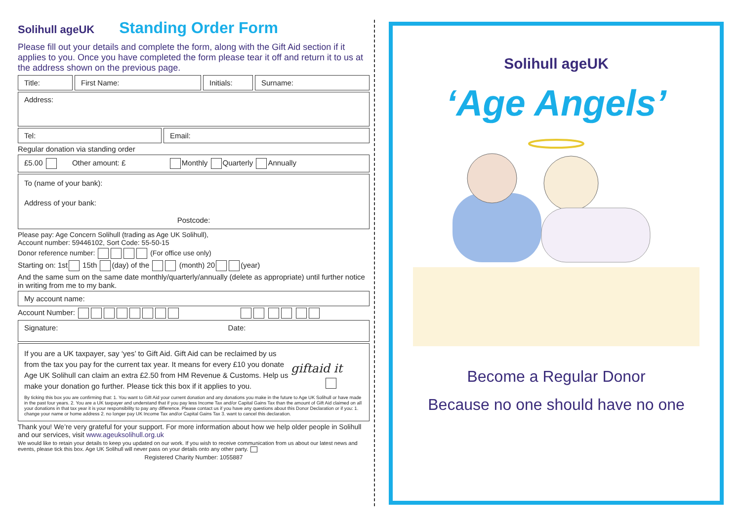Solihull ageUK
Standing Order Form
Please fill out your details and complete the form, along with the Gift Aid section if it applies to you. Once you have completed the form please tear it off and return it to us at the address shown on the previous page.
Title: First Name: Initials:
Surname:
Address:
Tel: Email:
Regular donation via standing order
£5.00 Other amount: £ Monthly Quarterly Annually
To (name of your bank):
Address of your bank:
Postcode:
Please pay: Age Concern Solihull (trading as Age UK Solihull),
Account number: 59446102, Sort Code: 55-50-15
Donor reference number: (For office use only)
Starting on: 1st 15th (day) of the (month) 20 (year)
And the same sum on the same date monthly/quarterly/annually (delete as appropriate) until further notice in writing from me to my bank.
My account name:
Account Number:
Signature: Date:
If you are a UK taxpayer, say ‘yes’ to Gift Aid. Gift Aid can be reclaimed by us from the tax you pay for the current tax year. It means for every £10 you donate Age UK Solihull can claim an extra £2.50 from HM Revenue & Customs. Help us make your donation go further. Please tick this box if it applies to you.
giftaid it
By ticking this box you are confirming that: 1. You want to Gift Aid your current donation and any donations you make in the future to Age UK Solihull or have made in the past four years. 2. You are a UK taxpayer and understand that if you pay less Income Tax and/or Capital Gains Tax than the amount of Gift Aid claimed on all your donations in that tax year it is your responsibility to pay any difference. Please contact us if you have any questions about this Donor Declaration or if you: 1. change your name or home address 2. no longer pay UK Income Tax and/or Capital Gains Tax 3. want to cancel this declaration.
Thank you! We’re very grateful for your support. For more information about how we help older people in Solihull and our services, visit www.ageuksolihull.org.uk
We would like to retain your details to keep you updated on our work. If you wish to receive communication from us about our latest news and events, please tick this box. Age UK Solihull will never pass on your details onto any other party.
Registered Charity Number: 1055887
Solihull ageUK
‘Age Angels’
Become a Regular Donor
Because no one should have no one